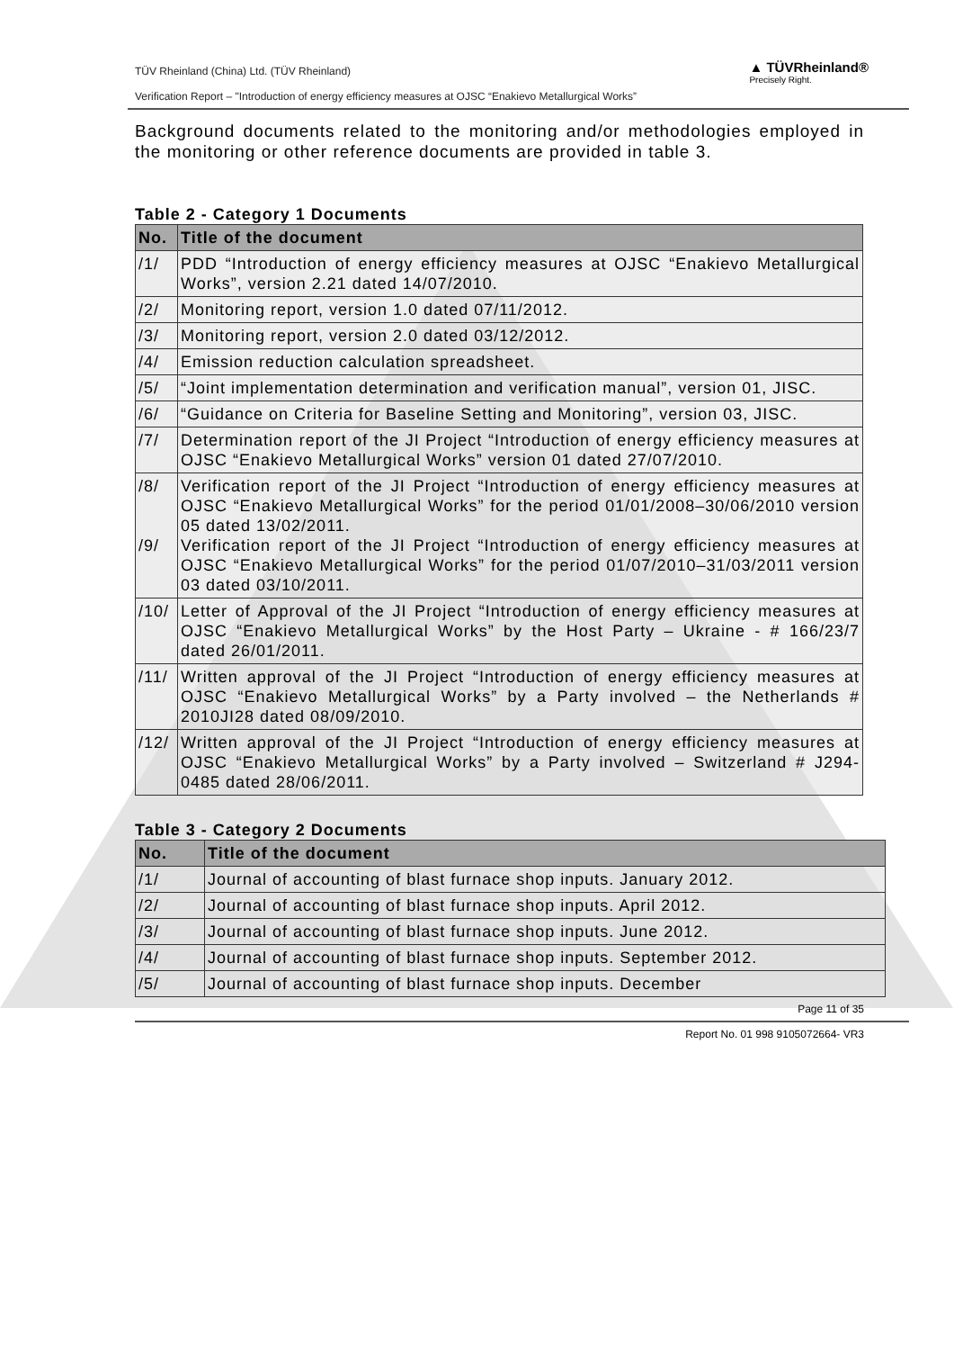TÜV Rheinland (China) Ltd. (TÜV Rheinland)
Verification Report – "Introduction of energy efficiency measures at OJSC “Enakievo Metallurgical Works”
▲ TÜVRheinland®
Precisely Right.
Background documents related to the monitoring and/or methodologies employed in the monitoring or other reference documents are provided in table 3.
Table 2 - Category 1 Documents
| No. | Title of the document |
| --- | --- |
| /1/ | PDD “Introduction of energy efficiency measures at OJSC “Enakievo Metallurgical Works”, version 2.21 dated 14/07/2010. |
| /2/ | Monitoring report, version 1.0 dated 07/11/2012. |
| /3/ | Monitoring report, version 2.0 dated 03/12/2012. |
| /4/ | Emission reduction calculation spreadsheet. |
| /5/ | “Joint implementation determination and verification manual”, version 01, JISC. |
| /6/ | “Guidance on Criteria for Baseline Setting and Monitoring”, version 03, JISC. |
| /7/ | Determination report of the JI Project “Introduction of energy efficiency measures at OJSC “Enakievo Metallurgical Works” version 01 dated 27/07/2010. |
| /8/ /9/ | Verification report of the JI Project “Introduction of energy efficiency measures at OJSC “Enakievo Metallurgical Works” for the period 01/01/2008–30/06/2010 version 05 dated 13/02/2011. Verification report of the JI Project “Introduction of energy efficiency measures at OJSC “Enakievo Metallurgical Works” for the period 01/07/2010–31/03/2011 version 03 dated 03/10/2011. |
| /10/ | Letter of Approval of the JI Project “Introduction of energy efficiency measures at OJSC “Enakievo Metallurgical Works” by the Host Party – Ukraine - # 166/23/7 dated 26/01/2011. |
| /11/ | Written approval of the JI Project “Introduction of energy efficiency measures at OJSC “Enakievo Metallurgical Works” by a Party involved – the Netherlands # 2010JI28 dated 08/09/2010. |
| /12/ | Written approval of the JI Project “Introduction of energy efficiency measures at OJSC “Enakievo Metallurgical Works” by a Party involved – Switzerland # J294-0485 dated 28/06/2011. |
Table 3 - Category 2 Documents
| No. | Title of the document |
| --- | --- |
| /1/ | Journal of accounting of blast furnace shop inputs. January 2012. |
| /2/ | Journal of accounting of blast furnace shop inputs. April 2012. |
| /3/ | Journal of accounting of blast furnace shop inputs. June 2012. |
| /4/ | Journal of accounting of blast furnace shop inputs. September 2012. |
| /5/ | Journal of accounting of blast furnace shop inputs. December |
Page 11 of 35
Report No. 01 998 9105072664- VR3